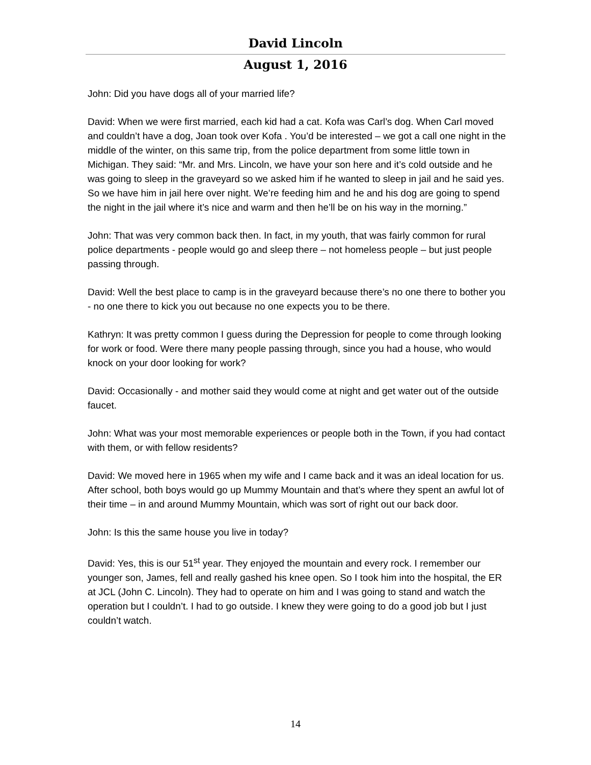David Lincoln
August 1, 2016
John: Did you have dogs all of your married life?
David: When we were first married, each kid had a cat. Kofa was Carl’s dog. When Carl moved and couldn’t have a dog, Joan took over Kofa . You’d be interested – we got a call one night in the middle of the winter, on this same trip, from the police department from some little town in Michigan. They said: “Mr. and Mrs. Lincoln, we have your son here and it’s cold outside and he was going to sleep in the graveyard so we asked him if he wanted to sleep in jail and he said yes. So we have him in jail here over night. We’re feeding him and he and his dog are going to spend the night in the jail where it’s nice and warm and then he’ll be on his way in the morning.”
John: That was very common back then. In fact, in my youth, that was fairly common for rural police departments - people would go and sleep there – not homeless people – but just people passing through.
David: Well the best place to camp is in the graveyard because there’s no one there to bother you - no one there to kick you out because no one expects you to be there.
Kathryn: It was pretty common I guess during the Depression for people to come through looking for work or food. Were there many people passing through, since you had a house, who would knock on your door looking for work?
David: Occasionally - and mother said they would come at night and get water out of the outside faucet.
John: What was your most memorable experiences or people both in the Town, if you had contact with them, or with fellow residents?
David: We moved here in 1965 when my wife and I came back and it was an ideal location for us. After school, both boys would go up Mummy Mountain and that’s where they spent an awful lot of their time – in and around Mummy Mountain, which was sort of right out our back door.
John: Is this the same house you live in today?
David: Yes, this is our 51<sup>st</sup> year. They enjoyed the mountain and every rock. I remember our younger son, James, fell and really gashed his knee open. So I took him into the hospital, the ER at JCL (John C. Lincoln). They had to operate on him and I was going to stand and watch the operation but I couldn’t. I had to go outside. I knew they were going to do a good job but I just couldn’t watch.
14